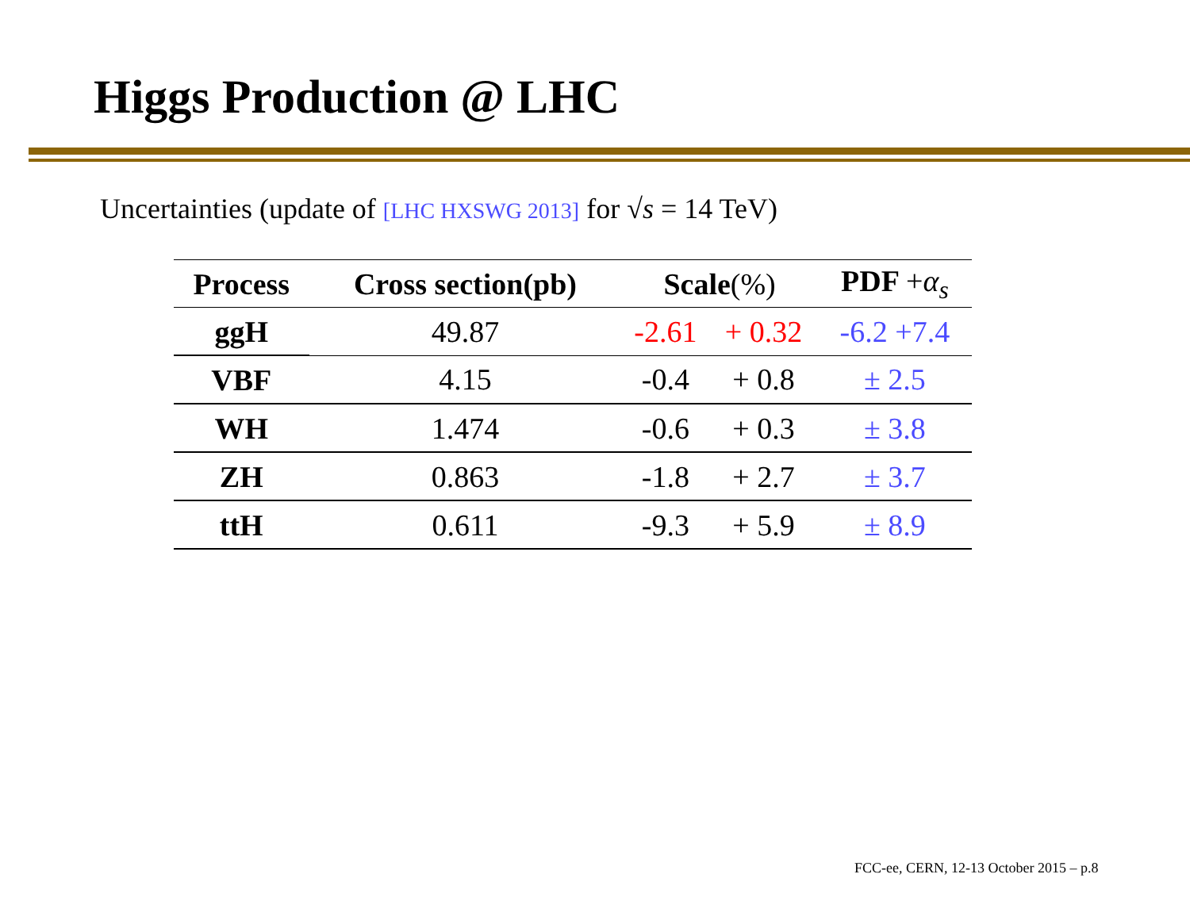Higgs Production @ LHC
Uncertainties (update of [LHC HXSWG 2013] for √s = 14 TeV)
| Process | Cross section(pb) | Scale (%) | | PDF + α<sub>s</sub> |
| --- | --- | --- | --- | --- |
| ggH | 49.87 | -2.61 | + 0.32 | -6.2 +7.4 |
| VBF | 4.15 | -0.4 | + 0.8 | ± 2.5 |
| WH | 1.474 | -0.6 | + 0.3 | ± 3.8 |
| ZH | 0.863 | -1.8 | + 2.7 | ± 3.7 |
| ttH | 0.611 | -9.3 | + 5.9 | ± 8.9 |
FCC-ee, CERN, 12-13 October 2015 – p.8